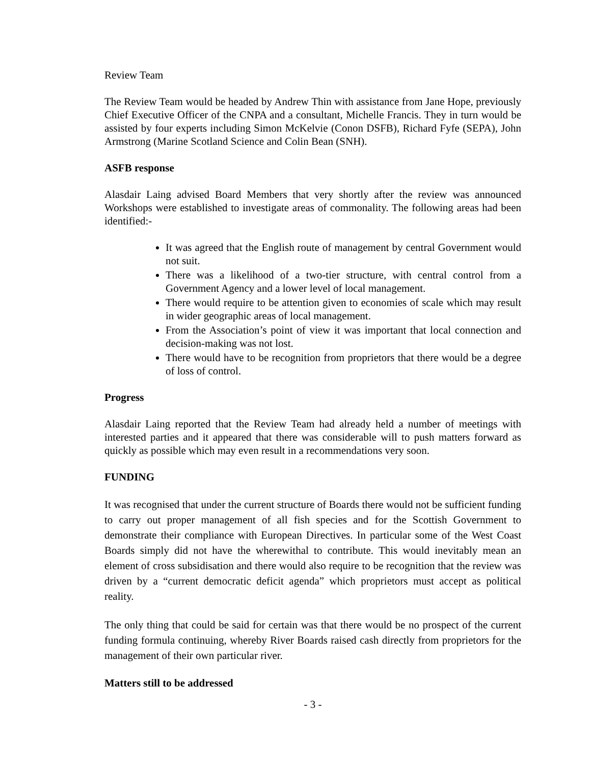Review Team
The Review Team would be headed by Andrew Thin with assistance from Jane Hope, previously Chief Executive Officer of the CNPA and a consultant, Michelle Francis. They in turn would be assisted by four experts including Simon McKelvie (Conon DSFB), Richard Fyfe (SEPA), John Armstrong (Marine Scotland Science and Colin Bean (SNH).
ASFB response
Alasdair Laing advised Board Members that very shortly after the review was announced Workshops were established to investigate areas of commonality. The following areas had been identified:-
It was agreed that the English route of management by central Government would not suit.
There was a likelihood of a two-tier structure, with central control from a Government Agency and a lower level of local management.
There would require to be attention given to economies of scale which may result in wider geographic areas of local management.
From the Association’s point of view it was important that local connection and decision-making was not lost.
There would have to be recognition from proprietors that there would be a degree of loss of control.
Progress
Alasdair Laing reported that the Review Team had already held a number of meetings with interested parties and it appeared that there was considerable will to push matters forward as quickly as possible which may even result in a recommendations very soon.
FUNDING
It was recognised that under the current structure of Boards there would not be sufficient funding to carry out proper management of all fish species and for the Scottish Government to demonstrate their compliance with European Directives. In particular some of the West Coast Boards simply did not have the wherewithal to contribute. This would inevitably mean an element of cross subsidisation and there would also require to be recognition that the review was driven by a “current democratic deficit agenda” which proprietors must accept as political reality.
The only thing that could be said for certain was that there would be no prospect of the current funding formula continuing, whereby River Boards raised cash directly from proprietors for the management of their own particular river.
Matters still to be addressed
- 3 -